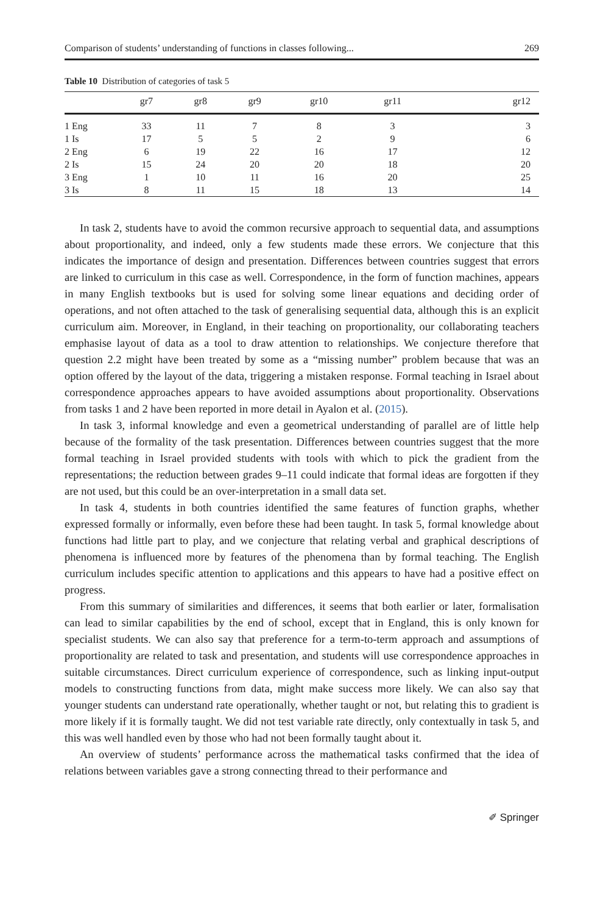Comparison of students’ understanding of functions in classes following... 269
Table 10 Distribution of categories of task 5
| | gr7 | gr8 | gr9 | gr10 | gr11 | gr12 |
| --- | --- | --- | --- | --- | --- | --- |
| 1 Eng | 33 | 11 | 7 | 8 | 3 | 3 |
| 1 Is | 17 | 5 | 5 | 2 | 9 | 6 |
| 2 Eng | 6 | 19 | 22 | 16 | 17 | 12 |
| 2 Is | 15 | 24 | 20 | 20 | 18 | 20 |
| 3 Eng | 1 | 10 | 11 | 16 | 20 | 25 |
| 3 Is | 8 | 11 | 15 | 18 | 13 | 14 |
In task 2, students have to avoid the common recursive approach to sequential data, and assumptions about proportionality, and indeed, only a few students made these errors. We conjecture that this indicates the importance of design and presentation. Differences between countries suggest that errors are linked to curriculum in this case as well. Correspondence, in the form of function machines, appears in many English textbooks but is used for solving some linear equations and deciding order of operations, and not often attached to the task of generalising sequential data, although this is an explicit curriculum aim. Moreover, in England, in their teaching on proportionality, our collaborating teachers emphasise layout of data as a tool to draw attention to relationships. We conjecture therefore that question 2.2 might have been treated by some as a “missing number” problem because that was an option offered by the layout of the data, triggering a mistaken response. Formal teaching in Israel about correspondence approaches appears to have avoided assumptions about proportionality. Observations from tasks 1 and 2 have been reported in more detail in Ayalon et al. (2015).
In task 3, informal knowledge and even a geometrical understanding of parallel are of little help because of the formality of the task presentation. Differences between countries suggest that the more formal teaching in Israel provided students with tools with which to pick the gradient from the representations; the reduction between grades 9–11 could indicate that formal ideas are forgotten if they are not used, but this could be an over-interpretation in a small data set.
In task 4, students in both countries identified the same features of function graphs, whether expressed formally or informally, even before these had been taught. In task 5, formal knowledge about functions had little part to play, and we conjecture that relating verbal and graphical descriptions of phenomena is influenced more by features of the phenomena than by formal teaching. The English curriculum includes specific attention to applications and this appears to have had a positive effect on progress.
From this summary of similarities and differences, it seems that both earlier or later, formalisation can lead to similar capabilities by the end of school, except that in England, this is only known for specialist students. We can also say that preference for a term-to-term approach and assumptions of proportionality are related to task and presentation, and students will use correspondence approaches in suitable circumstances. Direct curriculum experience of correspondence, such as linking input-output models to constructing functions from data, might make success more likely. We can also say that younger students can understand rate operationally, whether taught or not, but relating this to gradient is more likely if it is formally taught. We did not test variable rate directly, only contextually in task 5, and this was well handled even by those who had not been formally taught about it.
An overview of students’ performance across the mathematical tasks confirmed that the idea of relations between variables gave a strong connecting thread to their performance and
✐ Springer